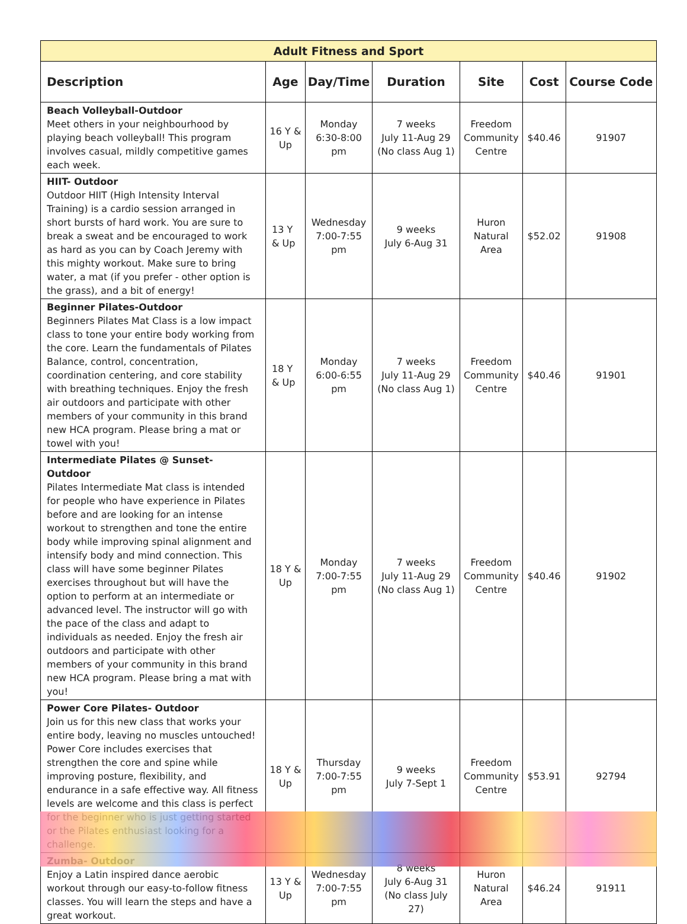| Adult Fitness and Sport | | | | | | |
| Description | Age | Day/Time | Duration | Site | Cost | Course Code |
| Beach Volleyball-Outdoor Meet others in your neighbourhood by playing beach volleyball! This program involves casual, mildly competitive games each week. | 16 Y & Up | Monday 6:30-8:00 pm | 7 weeks July 11-Aug 29 (No class Aug 1) | Freedom Community Centre | $40.46 | 91907 |
| HIIT- Outdoor Outdoor HIIT (High Intensity Interval Training) is a cardio session arranged in short bursts of hard work. You are sure to break a sweat and be encouraged to work as hard as you can by Coach Jeremy with this mighty workout. Make sure to bring water, a mat (if you prefer - other option is the grass), and a bit of energy! | 13 Y & Up | Wednesday 7:00-7:55 pm | 9 weeks July 6-Aug 31 | Huron Natural Area | $52.02 | 91908 |
| Beginner Pilates-Outdoor Beginners Pilates Mat Class is a low impact class to tone your entire body working from the core. Learn the fundamentals of Pilates Balance, control, concentration, coordination centering, and core stability with breathing techniques. Enjoy the fresh air outdoors and participate with other members of your community in this brand new HCA program. Please bring a mat or towel with you! | 18 Y & Up | Monday 6:00-6:55 pm | 7 weeks July 11-Aug 29 (No class Aug 1) | Freedom Community Centre | $40.46 | 91901 |
| Intermediate Pilates @ Sunset- Outdoor Pilates Intermediate Mat class is intended for people who have experience in Pilates before and are looking for an intense workout to strengthen and tone the entire body while improving spinal alignment and intensify body and mind connection. This class will have some beginner Pilates exercises throughout but will have the option to perform at an intermediate or advanced level. The instructor will go with the pace of the class and adapt to individuals as needed. Enjoy the fresh air outdoors and participate with other members of your community in this brand new HCA program. Please bring a mat with you! | 18 Y & Up | Monday 7:00-7:55 pm | 7 weeks July 11-Aug 29 (No class Aug 1) | Freedom Community Centre | $40.46 | 91902 |
| Power Core Pilates- Outdoor Join us for this new class that works your entire body, leaving no muscles untouched! Power Core includes exercises that strengthen the core and spine while improving posture, flexibility, and endurance in a safe effective way. All fitness levels are welcome and this class is perfect for the beginner who is just getting started or the Pilates enthusiast looking for a challenge. | 18 Y & Up | Thursday 7:00-7:55 pm | 9 weeks July 7-Sept 1 | Freedom Community Centre | $53.91 | 92794 |
| Zumba- Outdoor Enjoy a Latin inspired dance aerobic workout through our easy-to-follow fitness classes. You will learn the steps and have a great workout. | 13 Y & Up | Wednesday 7:00-7:55 pm | 8 weeks July 6-Aug 31 (No class July 27) | Huron Natural Area | $46.24 | 91911 |